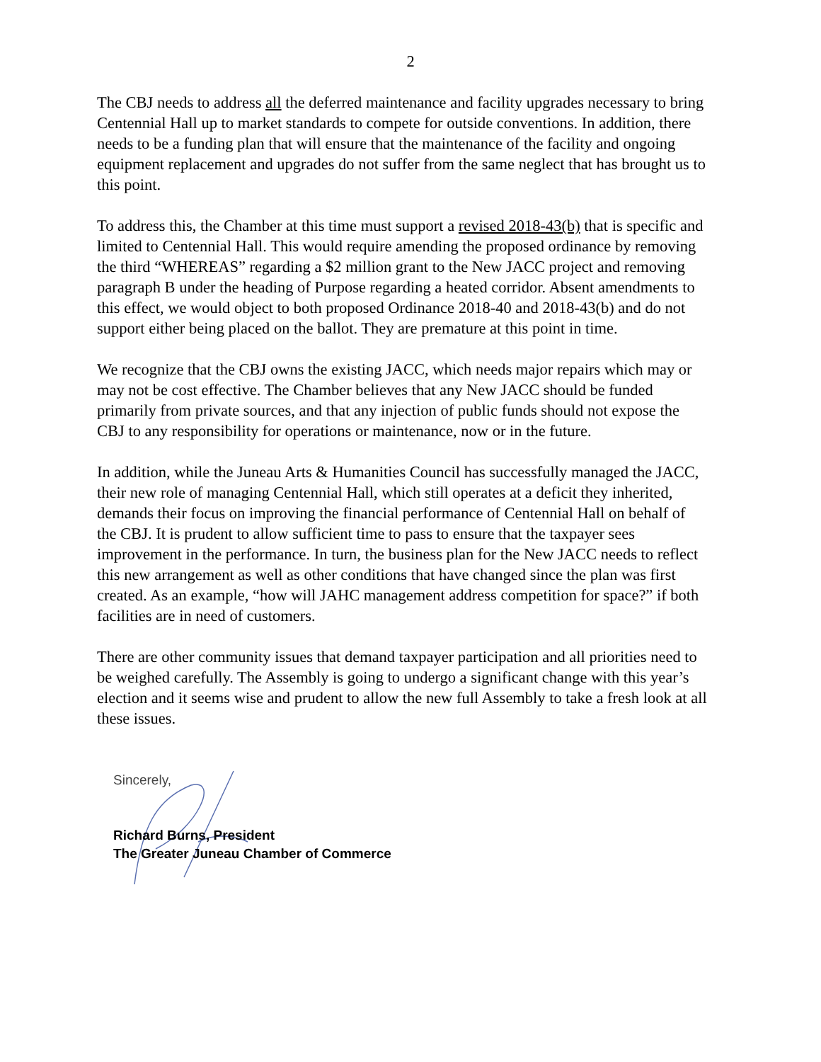2
The CBJ needs to address all the deferred maintenance and facility upgrades necessary to bring Centennial Hall up to market standards to compete for outside conventions. In addition, there needs to be a funding plan that will ensure that the maintenance of the facility and ongoing equipment replacement and upgrades do not suffer from the same neglect that has brought us to this point.
To address this, the Chamber at this time must support a revised 2018-43(b) that is specific and limited to Centennial Hall. This would require amending the proposed ordinance by removing the third “WHEREAS” regarding a $2 million grant to the New JACC project and removing paragraph B under the heading of Purpose regarding a heated corridor. Absent amendments to this effect, we would object to both proposed Ordinance 2018-40 and 2018-43(b) and do not support either being placed on the ballot. They are premature at this point in time.
We recognize that the CBJ owns the existing JACC, which needs major repairs which may or may not be cost effective. The Chamber believes that any New JACC should be funded primarily from private sources, and that any injection of public funds should not expose the CBJ to any responsibility for operations or maintenance, now or in the future.
In addition, while the Juneau Arts & Humanities Council has successfully managed the JACC, their new role of managing Centennial Hall, which still operates at a deficit they inherited, demands their focus on improving the financial performance of Centennial Hall on behalf of the CBJ. It is prudent to allow sufficient time to pass to ensure that the taxpayer sees improvement in the performance. In turn, the business plan for the New JACC needs to reflect this new arrangement as well as other conditions that have changed since the plan was first created. As an example, “how will JAHC management address competition for space?” if both facilities are in need of customers.
There are other community issues that demand taxpayer participation and all priorities need to be weighed carefully. The Assembly is going to undergo a significant change with this year’s election and it seems wise and prudent to allow the new full Assembly to take a fresh look at all these issues.
Sincerely,
Richard Burns, President
The Greater Juneau Chamber of Commerce